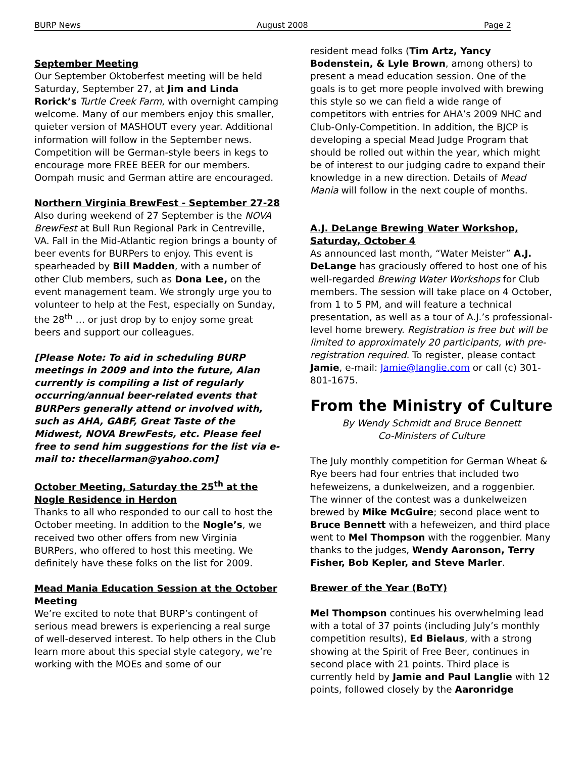BURP News August 2008 Page 2
September Meeting
Our September Oktoberfest meeting will be held Saturday, September 27, at Jim and Linda Rorick’s Turtle Creek Farm, with overnight camping welcome. Many of our members enjoy this smaller, quieter version of MASHOUT every year. Additional information will follow in the September news. Competition will be German-style beers in kegs to encourage more FREE BEER for our members. Oompah music and German attire are encouraged.
Northern Virginia BrewFest - September 27-28
Also during weekend of 27 September is the NOVA BrewFest at Bull Run Regional Park in Centreville, VA. Fall in the Mid-Atlantic region brings a bounty of beer events for BURPers to enjoy. This event is spearheaded by Bill Madden, with a number of other Club members, such as Dona Lee, on the event management team. We strongly urge you to volunteer to help at the Fest, especially on Sunday, the 28<sup>th</sup> … or just drop by to enjoy some great beers and support our colleagues.
[Please Note: To aid in scheduling BURP meetings in 2009 and into the future, Alan currently is compiling a list of regularly occurring/annual beer-related events that BURPers generally attend or involved with, such as AHA, GABF, Great Taste of the Midwest, NOVA BrewFests, etc. Please feel free to send him suggestions for the list via e-mail to: thecellarman@yahoo.com]
October Meeting, Saturday the 25<sup>th</sup> at the Nogle Residence in Herdon
Thanks to all who responded to our call to host the October meeting. In addition to the Nogle’s, we received two other offers from new Virginia BURPers, who offered to host this meeting. We definitely have these folks on the list for 2009.
Mead Mania Education Session at the October Meeting
We’re excited to note that BURP’s contingent of serious mead brewers is experiencing a real surge of well-deserved interest. To help others in the Club learn more about this special style category, we’re working with the MOEs and some of our
resident mead folks (Tim Artz, Yancy Bodenstein, & Lyle Brown, among others) to present a mead education session. One of the goals is to get more people involved with brewing this style so we can field a wide range of competitors with entries for AHA’s 2009 NHC and Club-Only-Competition. In addition, the BJCP is developing a special Mead Judge Program that should be rolled out within the year, which might be of interest to our judging cadre to expand their knowledge in a new direction. Details of Mead Mania will follow in the next couple of months.
A.J. DeLange Brewing Water Workshop, Saturday, October 4
As announced last month, “Water Meister” A.J. DeLange has graciously offered to host one of his well-regarded Brewing Water Workshops for Club members. The session will take place on 4 October, from 1 to 5 PM, and will feature a technical presentation, as well as a tour of A.J.’s professional-level home brewery. Registration is free but will be limited to approximately 20 participants, with pre-registration required. To register, please contact Jamie, e-mail: Jamie@langlie.com or call (c) 301-801-1675.
From the Ministry of Culture
By Wendy Schmidt and Bruce Bennett
Co-Ministers of Culture
The July monthly competition for German Wheat & Rye beers had four entries that included two hefeweizens, a dunkelweizen, and a roggenbier. The winner of the contest was a dunkelweizen brewed by Mike McGuire; second place went to Bruce Bennett with a hefeweizen, and third place went to Mel Thompson with the roggenbier. Many thanks to the judges, Wendy Aaronson, Terry Fisher, Bob Kepler, and Steve Marler.
Brewer of the Year (BoTY)
Mel Thompson continues his overwhelming lead with a total of 37 points (including July’s monthly competition results), Ed Bielaus, with a strong showing at the Spirit of Free Beer, continues in second place with 21 points. Third place is currently held by Jamie and Paul Langlie with 12 points, followed closely by the Aaronridge